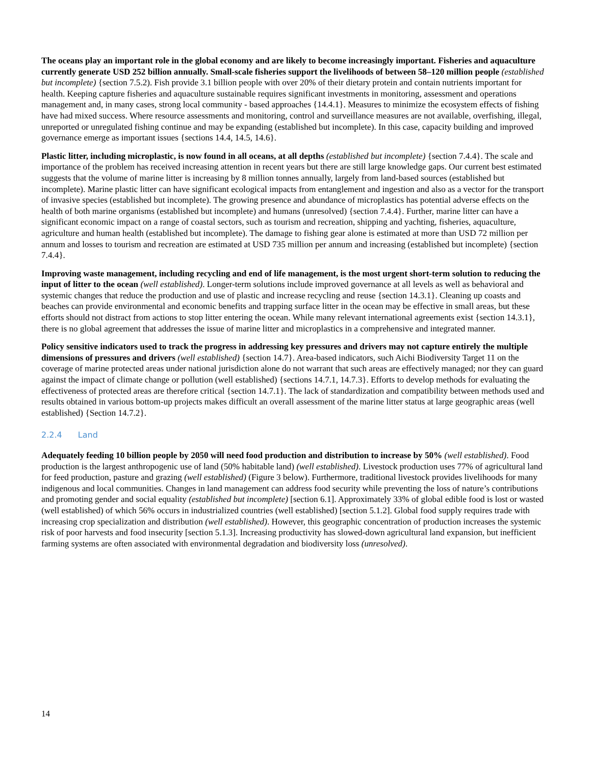The oceans play an important role in the global economy and are likely to become increasingly important. Fisheries and aquaculture currently generate USD 252 billion annually. Small-scale fisheries support the livelihoods of between 58–120 million people (established but incomplete) {section 7.5.2). Fish provide 3.1 billion people with over 20% of their dietary protein and contain nutrients important for health. Keeping capture fisheries and aquaculture sustainable requires significant investments in monitoring, assessment and operations management and, in many cases, strong local community - based approaches {14.4.1}. Measures to minimize the ecosystem effects of fishing have had mixed success. Where resource assessments and monitoring, control and surveillance measures are not available, overfishing, illegal, unreported or unregulated fishing continue and may be expanding (established but incomplete). In this case, capacity building and improved governance emerge as important issues {sections 14.4, 14.5, 14.6}.
Plastic litter, including microplastic, is now found in all oceans, at all depths (established but incomplete) {section 7.4.4}. The scale and importance of the problem has received increasing attention in recent years but there are still large knowledge gaps. Our current best estimated suggests that the volume of marine litter is increasing by 8 million tonnes annually, largely from land-based sources (established but incomplete). Marine plastic litter can have significant ecological impacts from entanglement and ingestion and also as a vector for the transport of invasive species (established but incomplete). The growing presence and abundance of microplastics has potential adverse effects on the health of both marine organisms (established but incomplete) and humans (unresolved) {section 7.4.4}. Further, marine litter can have a significant economic impact on a range of coastal sectors, such as tourism and recreation, shipping and yachting, fisheries, aquaculture, agriculture and human health (established but incomplete). The damage to fishing gear alone is estimated at more than USD 72 million per annum and losses to tourism and recreation are estimated at USD 735 million per annum and increasing (established but incomplete) {section 7.4.4}.
Improving waste management, including recycling and end of life management, is the most urgent short-term solution to reducing the input of litter to the ocean (well established). Longer-term solutions include improved governance at all levels as well as behavioral and systemic changes that reduce the production and use of plastic and increase recycling and reuse {section 14.3.1}. Cleaning up coasts and beaches can provide environmental and economic benefits and trapping surface litter in the ocean may be effective in small areas, but these efforts should not distract from actions to stop litter entering the ocean. While many relevant international agreements exist {section 14.3.1}, there is no global agreement that addresses the issue of marine litter and microplastics in a comprehensive and integrated manner.
Policy sensitive indicators used to track the progress in addressing key pressures and drivers may not capture entirely the multiple dimensions of pressures and drivers (well established) {section 14.7}. Area-based indicators, such Aichi Biodiversity Target 11 on the coverage of marine protected areas under national jurisdiction alone do not warrant that such areas are effectively managed; nor they can guard against the impact of climate change or pollution (well established) {sections 14.7.1, 14.7.3}. Efforts to develop methods for evaluating the effectiveness of protected areas are therefore critical {section 14.7.1}. The lack of standardization and compatibility between methods used and results obtained in various bottom-up projects makes difficult an overall assessment of the marine litter status at large geographic areas (well established) {Section 14.7.2}.
2.2.4 Land
Adequately feeding 10 billion people by 2050 will need food production and distribution to increase by 50% (well established). Food production is the largest anthropogenic use of land (50% habitable land) (well established). Livestock production uses 77% of agricultural land for feed production, pasture and grazing (well established) (Figure 3 below). Furthermore, traditional livestock provides livelihoods for many indigenous and local communities. Changes in land management can address food security while preventing the loss of nature’s contributions and promoting gender and social equality (established but incomplete) [section 6.1]. Approximately 33% of global edible food is lost or wasted (well established) of which 56% occurs in industrialized countries (well established) [section 5.1.2]. Global food supply requires trade with increasing crop specialization and distribution (well established). However, this geographic concentration of production increases the systemic risk of poor harvests and food insecurity [section 5.1.3]. Increasing productivity has slowed-down agricultural land expansion, but inefficient farming systems are often associated with environmental degradation and biodiversity loss (unresolved).
14